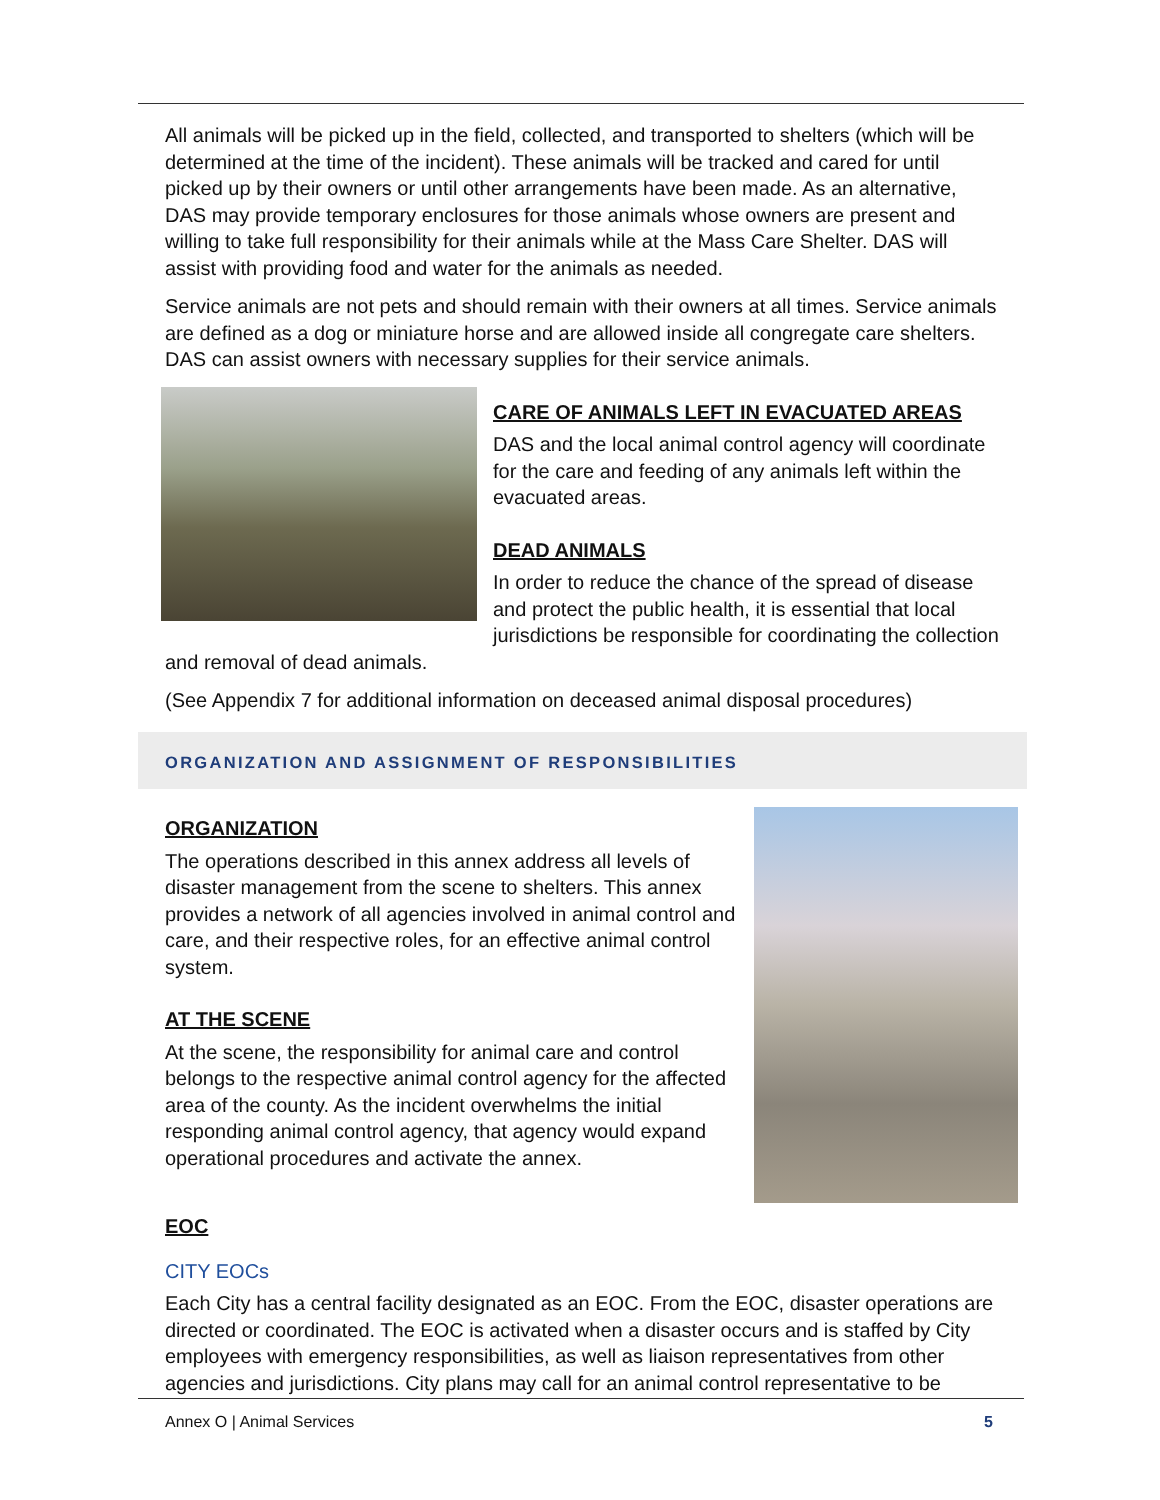All animals will be picked up in the field, collected, and transported to shelters (which will be determined at the time of the incident). These animals will be tracked and cared for until picked up by their owners or until other arrangements have been made. As an alternative, DAS may provide temporary enclosures for those animals whose owners are present and willing to take full responsibility for their animals while at the Mass Care Shelter. DAS will assist with providing food and water for the animals as needed.
Service animals are not pets and should remain with their owners at all times. Service animals are defined as a dog or miniature horse and are allowed inside all congregate care shelters. DAS can assist owners with necessary supplies for their service animals.
CARE OF ANIMALS LEFT IN EVACUATED AREAS
DAS and the local animal control agency will coordinate for the care and feeding of any animals left within the evacuated areas.
DEAD ANIMALS
In order to reduce the chance of the spread of disease and protect the public health, it is essential that local jurisdictions be responsible for coordinating the collection and removal of dead animals.
(See Appendix 7 for additional information on deceased animal disposal procedures)
ORGANIZATION AND ASSIGNMENT OF RESPONSIBILITIES
ORGANIZATION
The operations described in this annex address all levels of disaster management from the scene to shelters. This annex provides a network of all agencies involved in animal control and care, and their respective roles, for an effective animal control system.
AT THE SCENE
At the scene, the responsibility for animal care and control belongs to the respective animal control agency for the affected area of the county. As the incident overwhelms the initial responding animal control agency, that agency would expand operational procedures and activate the annex.
EOC
CITY EOCs
Each City has a central facility designated as an EOC. From the EOC, disaster operations are directed or coordinated. The EOC is activated when a disaster occurs and is staffed by City employees with emergency responsibilities, as well as liaison representatives from other agencies and jurisdictions. City plans may call for an animal control representative to be
Annex O | Animal Services 5